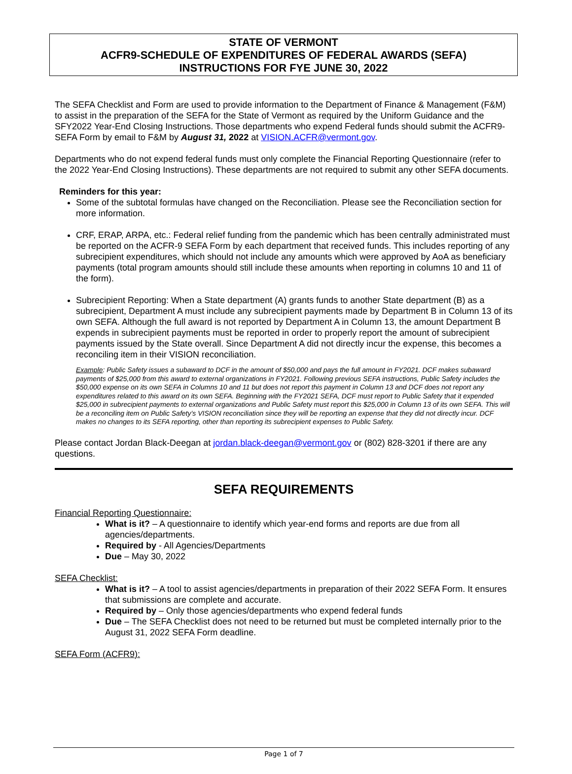STATE OF VERMONT
ACFR9-SCHEDULE OF EXPENDITURES OF FEDERAL AWARDS (SEFA)
INSTRUCTIONS FOR FYE JUNE 30, 2022
The SEFA Checklist and Form are used to provide information to the Department of Finance & Management (F&M) to assist in the preparation of the SEFA for the State of Vermont as required by the Uniform Guidance and the SFY2022 Year-End Closing Instructions. Those departments who expend Federal funds should submit the ACFR9-SEFA Form by email to F&M by August 31, 2022 at VISION.ACFR@vermont.gov.
Departments who do not expend federal funds must only complete the Financial Reporting Questionnaire (refer to the 2022 Year-End Closing Instructions). These departments are not required to submit any other SEFA documents.
Reminders for this year:
Some of the subtotal formulas have changed on the Reconciliation. Please see the Reconciliation section for more information.
CRF, ERAP, ARPA, etc.: Federal relief funding from the pandemic which has been centrally administrated must be reported on the ACFR-9 SEFA Form by each department that received funds. This includes reporting of any subrecipient expenditures, which should not include any amounts which were approved by AoA as beneficiary payments (total program amounts should still include these amounts when reporting in columns 10 and 11 of the form).
Subrecipient Reporting: When a State department (A) grants funds to another State department (B) as a subrecipient, Department A must include any subrecipient payments made by Department B in Column 13 of its own SEFA. Although the full award is not reported by Department A in Column 13, the amount Department B expends in subrecipient payments must be reported in order to properly report the amount of subrecipient payments issued by the State overall. Since Department A did not directly incur the expense, this becomes a reconciling item in their VISION reconciliation.
Example: Public Safety issues a subaward to DCF in the amount of $50,000 and pays the full amount in FY2021. DCF makes subaward payments of $25,000 from this award to external organizations in FY2021. Following previous SEFA instructions, Public Safety includes the $50,000 expense on its own SEFA in Columns 10 and 11 but does not report this payment in Column 13 and DCF does not report any expenditures related to this award on its own SEFA. Beginning with the FY2021 SEFA, DCF must report to Public Safety that it expended $25,000 in subrecipient payments to external organizations and Public Safety must report this $25,000 in Column 13 of its own SEFA. This will be a reconciling item on Public Safety’s VISION reconciliation since they will be reporting an expense that they did not directly incur. DCF makes no changes to its SEFA reporting, other than reporting its subrecipient expenses to Public Safety.
Please contact Jordan Black-Deegan at jordan.black-deegan@vermont.gov or (802) 828-3201 if there are any questions.
SEFA REQUIREMENTS
Financial Reporting Questionnaire:
What is it? – A questionnaire to identify which year-end forms and reports are due from all agencies/departments.
Required by - All Agencies/Departments
Due – May 30, 2022
SEFA Checklist:
What is it? – A tool to assist agencies/departments in preparation of their 2022 SEFA Form. It ensures that submissions are complete and accurate.
Required by – Only those agencies/departments who expend federal funds
Due – The SEFA Checklist does not need to be returned but must be completed internally prior to the August 31, 2022 SEFA Form deadline.
SEFA Form (ACFR9):
Page 1 of 7